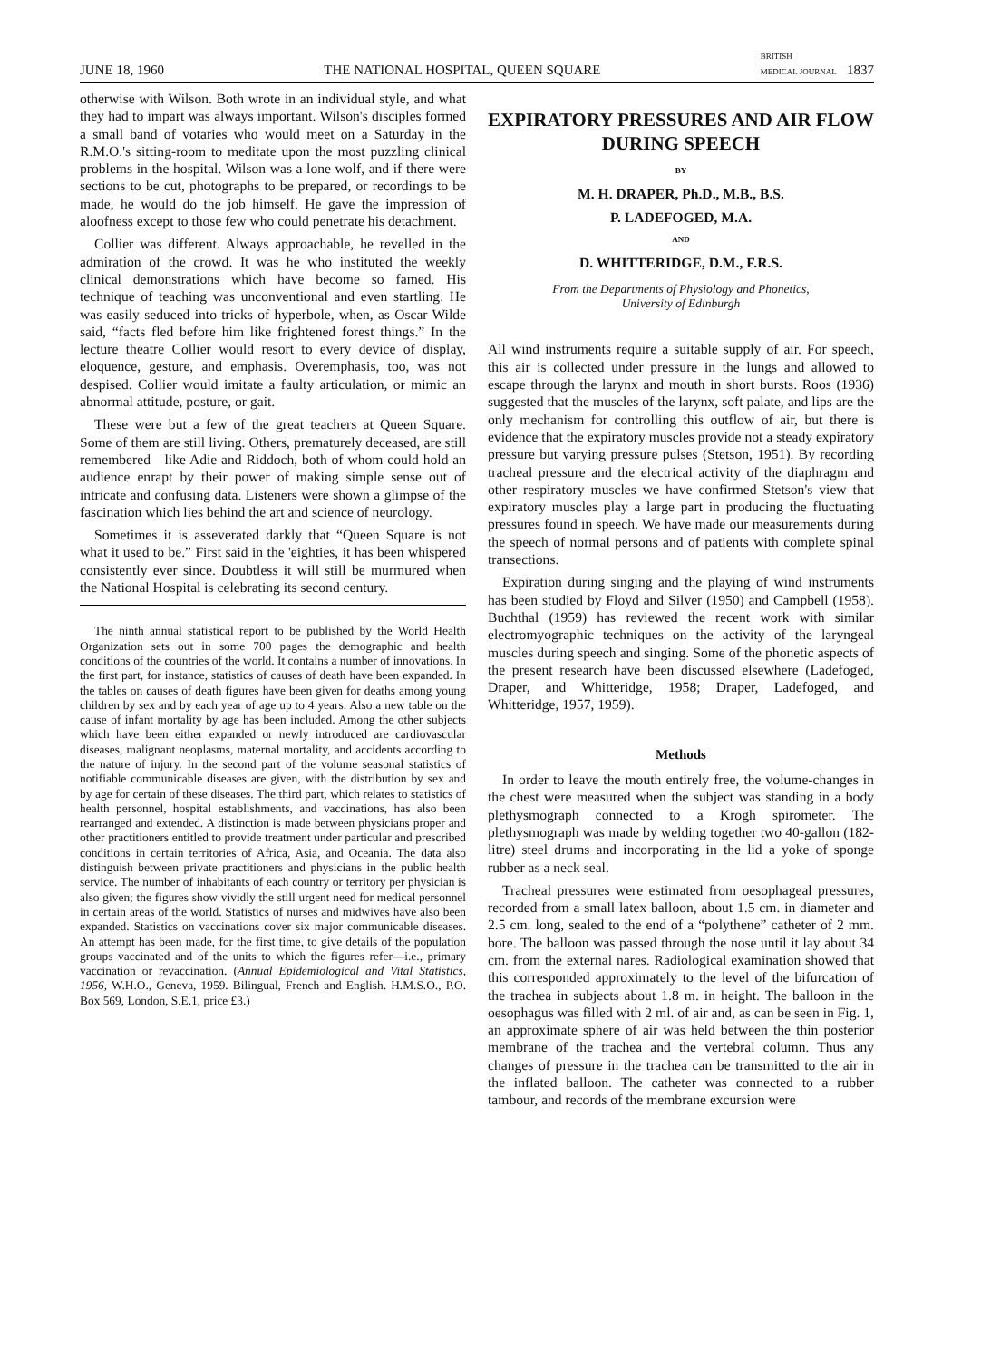JUNE 18, 1960 THE NATIONAL HOSPITAL, QUEEN SQUARE BRITISH
MEDICAL JOURNAL 1837
otherwise with Wilson. Both wrote in an individual style, and what they had to impart was always important. Wilson's disciples formed a small band of votaries who would meet on a Saturday in the R.M.O.'s sitting-room to meditate upon the most puzzling clinical problems in the hospital. Wilson was a lone wolf, and if there were sections to be cut, photographs to be prepared, or recordings to be made, he would do the job himself. He gave the impression of aloofness except to those few who could penetrate his detachment.
Collier was different. Always approachable, he revelled in the admiration of the crowd. It was he who instituted the weekly clinical demonstrations which have become so famed. His technique of teaching was unconventional and even startling. He was easily seduced into tricks of hyperbole, when, as Oscar Wilde said, “facts fled before him like frightened forest things.” In the lecture theatre Collier would resort to every device of display, eloquence, gesture, and emphasis. Overemphasis, too, was not despised. Collier would imitate a faulty articulation, or mimic an abnormal attitude, posture, or gait.
These were but a few of the great teachers at Queen Square. Some of them are still living. Others, prematurely deceased, are still remembered—like Adie and Riddoch, both of whom could hold an audience enrapt by their power of making simple sense out of intricate and confusing data. Listeners were shown a glimpse of the fascination which lies behind the art and science of neurology.
Sometimes it is asseverated darkly that “Queen Square is not what it used to be.” First said in the 'eighties, it has been whispered consistently ever since. Doubtless it will still be murmured when the National Hospital is celebrating its second century.
The ninth annual statistical report to be published by the World Health Organization sets out in some 700 pages the demographic and health conditions of the countries of the world. It contains a number of innovations. In the first part, for instance, statistics of causes of death have been expanded. In the tables on causes of death figures have been given for deaths among young children by sex and by each year of age up to 4 years. Also a new table on the cause of infant mortality by age has been included. Among the other subjects which have been either expanded or newly introduced are cardiovascular diseases, malignant neoplasms, maternal mortality, and accidents according to the nature of injury. In the second part of the volume seasonal statistics of notifiable communicable diseases are given, with the distribution by sex and by age for certain of these diseases. The third part, which relates to statistics of health personnel, hospital establishments, and vaccinations, has also been rearranged and extended. A distinction is made between physicians proper and other practitioners entitled to provide treatment under particular and prescribed conditions in certain territories of Africa, Asia, and Oceania. The data also distinguish between private practitioners and physicians in the public health service. The number of inhabitants of each country or territory per physician is also given; the figures show vividly the still urgent need for medical personnel in certain areas of the world. Statistics of nurses and midwives have also been expanded. Statistics on vaccinations cover six major communicable diseases. An attempt has been made, for the first time, to give details of the population groups vaccinated and of the units to which the figures refer—i.e., primary vaccination or revaccination. (Annual Epidemiological and Vital Statistics, 1956, W.H.O., Geneva, 1959. Bilingual, French and English. H.M.S.O., P.O. Box 569, London, S.E.1, price £3.)
EXPIRATORY PRESSURES AND AIR FLOW DURING SPEECH
BY
M. H. DRAPER, Ph.D., M.B., B.S.
P. LADEFOGED, M.A.
AND
D. WHITTERIDGE, D.M., F.R.S.
From the Departments of Physiology and Phonetics,
University of Edinburgh
All wind instruments require a suitable supply of air. For speech, this air is collected under pressure in the lungs and allowed to escape through the larynx and mouth in short bursts. Roos (1936) suggested that the muscles of the larynx, soft palate, and lips are the only mechanism for controlling this outflow of air, but there is evidence that the expiratory muscles provide not a steady expiratory pressure but varying pressure pulses (Stetson, 1951). By recording tracheal pressure and the electrical activity of the diaphragm and other respiratory muscles we have confirmed Stetson's view that expiratory muscles play a large part in producing the fluctuating pressures found in speech. We have made our measurements during the speech of normal persons and of patients with complete spinal transections.
Expiration during singing and the playing of wind instruments has been studied by Floyd and Silver (1950) and Campbell (1958). Buchthal (1959) has reviewed the recent work with similar electromyographic techniques on the activity of the laryngeal muscles during speech and singing. Some of the phonetic aspects of the present research have been discussed elsewhere (Ladefoged, Draper, and Whitteridge, 1958; Draper, Ladefoged, and Whitteridge, 1957, 1959).
Methods
In order to leave the mouth entirely free, the volume-changes in the chest were measured when the subject was standing in a body plethysmograph connected to a Krogh spirometer. The plethysmograph was made by welding together two 40-gallon (182-litre) steel drums and incorporating in the lid a yoke of sponge rubber as a neck seal.
Tracheal pressures were estimated from oesophageal pressures, recorded from a small latex balloon, about 1.5 cm. in diameter and 2.5 cm. long, sealed to the end of a “polythene” catheter of 2 mm. bore. The balloon was passed through the nose until it lay about 34 cm. from the external nares. Radiological examination showed that this corresponded approximately to the level of the bifurcation of the trachea in subjects about 1.8 m. in height. The balloon in the oesophagus was filled with 2 ml. of air and, as can be seen in Fig. 1, an approximate sphere of air was held between the thin posterior membrane of the trachea and the vertebral column. Thus any changes of pressure in the trachea can be transmitted to the air in the inflated balloon. The catheter was connected to a rubber tambour, and records of the membrane excursion were